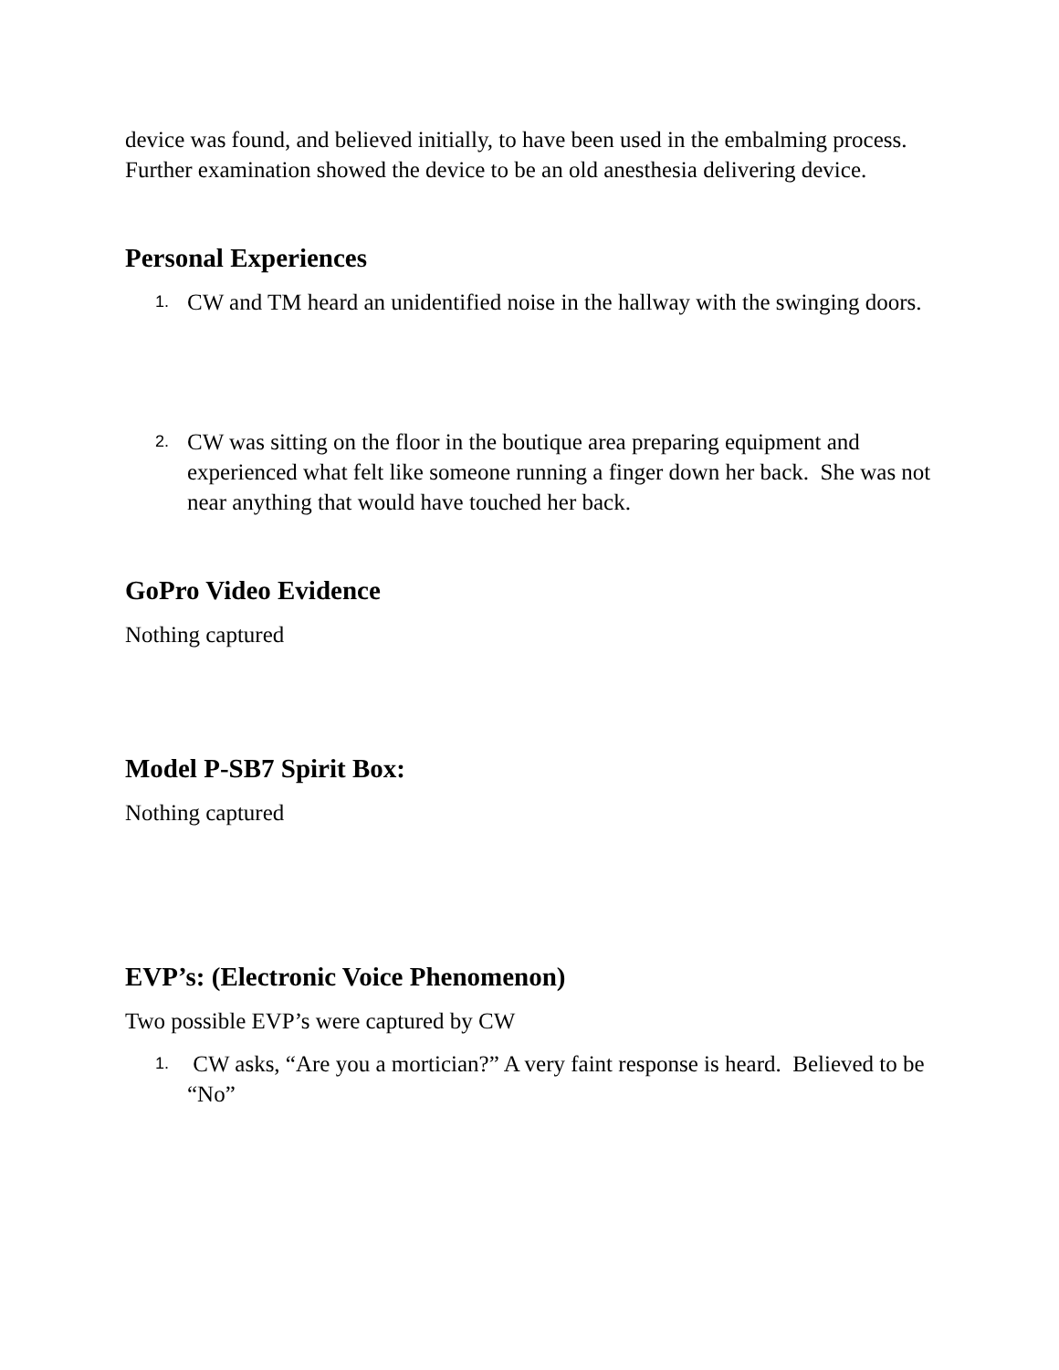device was found, and believed initially, to have been used in the embalming process. Further examination showed the device to be an old anesthesia delivering device.
Personal Experiences
1. CW and TM heard an unidentified noise in the hallway with the swinging doors.
2. CW was sitting on the floor in the boutique area preparing equipment and experienced what felt like someone running a finger down her back. She was not near anything that would have touched her back.
GoPro Video Evidence
Nothing captured
Model P-SB7 Spirit Box:
Nothing captured
EVP’s: (Electronic Voice Phenomenon)
Two possible EVP’s were captured by CW
1. CW asks, “Are you a mortician?” A very faint response is heard. Believed to be “No”